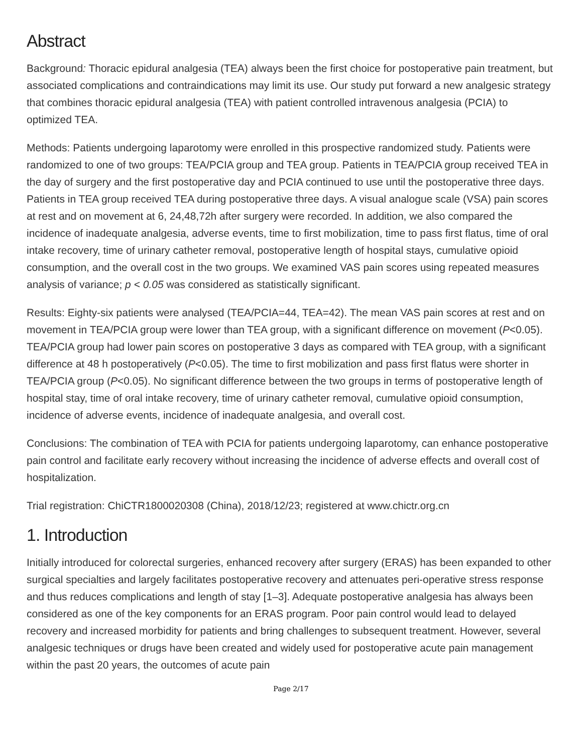Abstract
Background: Thoracic epidural analgesia (TEA) always been the first choice for postoperative pain treatment, but associated complications and contraindications may limit its use. Our study put forward a new analgesic strategy that combines thoracic epidural analgesia (TEA) with patient controlled intravenous analgesia (PCIA) to optimized TEA.
Methods: Patients undergoing laparotomy were enrolled in this prospective randomized study. Patients were randomized to one of two groups: TEA/PCIA group and TEA group. Patients in TEA/PCIA group received TEA in the day of surgery and the first postoperative day and PCIA continued to use until the postoperative three days. Patients in TEA group received TEA during postoperative three days. A visual analogue scale (VSA) pain scores at rest and on movement at 6, 24,48,72h after surgery were recorded. In addition, we also compared the incidence of inadequate analgesia, adverse events, time to first mobilization, time to pass first flatus, time of oral intake recovery, time of urinary catheter removal, postoperative length of hospital stays, cumulative opioid consumption, and the overall cost in the two groups. We examined VAS pain scores using repeated measures analysis of variance; p < 0.05 was considered as statistically significant.
Results: Eighty-six patients were analysed (TEA/PCIA=44, TEA=42). The mean VAS pain scores at rest and on movement in TEA/PCIA group were lower than TEA group, with a significant difference on movement (P<0.05). TEA/PCIA group had lower pain scores on postoperative 3 days as compared with TEA group, with a significant difference at 48 h postoperatively (P<0.05). The time to first mobilization and pass first flatus were shorter in TEA/PCIA group (P<0.05). No significant difference between the two groups in terms of postoperative length of hospital stay, time of oral intake recovery, time of urinary catheter removal, cumulative opioid consumption, incidence of adverse events, incidence of inadequate analgesia, and overall cost.
Conclusions: The combination of TEA with PCIA for patients undergoing laparotomy, can enhance postoperative pain control and facilitate early recovery without increasing the incidence of adverse effects and overall cost of hospitalization.
Trial registration: ChiCTR1800020308 (China), 2018/12/23; registered at www.chictr.org.cn
1. Introduction
Initially introduced for colorectal surgeries, enhanced recovery after surgery (ERAS) has been expanded to other surgical specialties and largely facilitates postoperative recovery and attenuates peri-operative stress response and thus reduces complications and length of stay [1–3]. Adequate postoperative analgesia has always been considered as one of the key components for an ERAS program. Poor pain control would lead to delayed recovery and increased morbidity for patients and bring challenges to subsequent treatment. However, several analgesic techniques or drugs have been created and widely used for postoperative acute pain management within the past 20 years, the outcomes of acute pain
Page 2/17